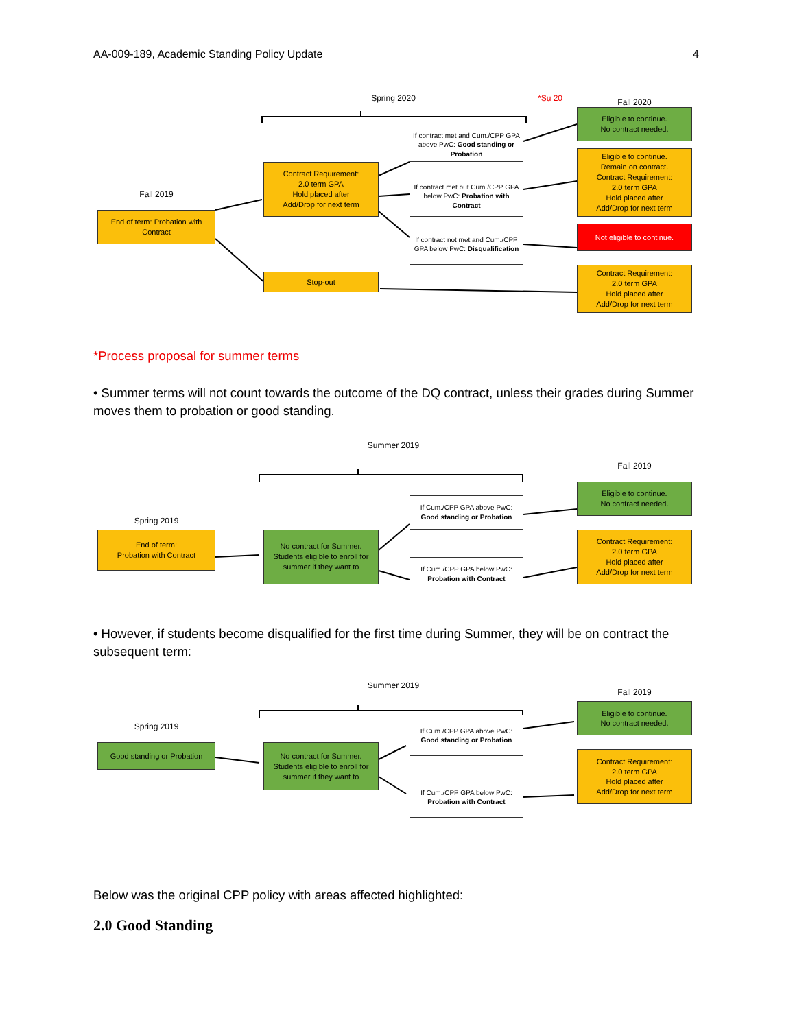AA-009-189, Academic Standing Policy Update 4
Spring 2020
*Su 20
Fall 2020
Eligible to continue.
No contract needed.
If contract met and Cum./CPP GPA above PwC: Good standing or Probation
Eligible to continue.
Remain on contract.
Contract Requirement:
2.0 term GPA
Hold placed after
Add/Drop for next term
Contract Requirement:
2.0 term GPA
Hold placed after
Add/Drop for next term
If contract met but Cum./CPP GPA below PwC: Probation with Contract
Fall 2019
End of term: Probation with Contract
If contract not met and Cum./CPP GPA below PwC: Disqualification
Not eligible to continue.
Stop-out
Contract Requirement:
2.0 term GPA
Hold placed after
Add/Drop for next term
*Process proposal for summer terms
• Summer terms will not count towards the outcome of the DQ contract, unless their grades during Summer moves them to probation or good standing.
Summer 2019
Fall 2019
Eligible to continue.
No contract needed.
If Cum./CPP GPA above PwC: Good standing or Probation
Spring 2019
End of term:
Probation with Contract
No contract for Summer. Students eligible to enroll for summer if they want to
Contract Requirement:
2.0 term GPA
Hold placed after
Add/Drop for next term
If Cum./CPP GPA below PwC: Probation with Contract
• However, if students become disqualified for the first time during Summer, they will be on contract the subsequent term:
Summer 2019
Fall 2019
Eligible to continue.
No contract needed.
If Cum./CPP GPA above PwC: Good standing or Probation
Spring 2019
Good standing or Probation
No contract for Summer. Students eligible to enroll for summer if they want to
Contract Requirement:
2.0 term GPA
Hold placed after
Add/Drop for next term
If Cum./CPP GPA below PwC: Probation with Contract
Below was the original CPP policy with areas affected highlighted:
2.0 Good Standing